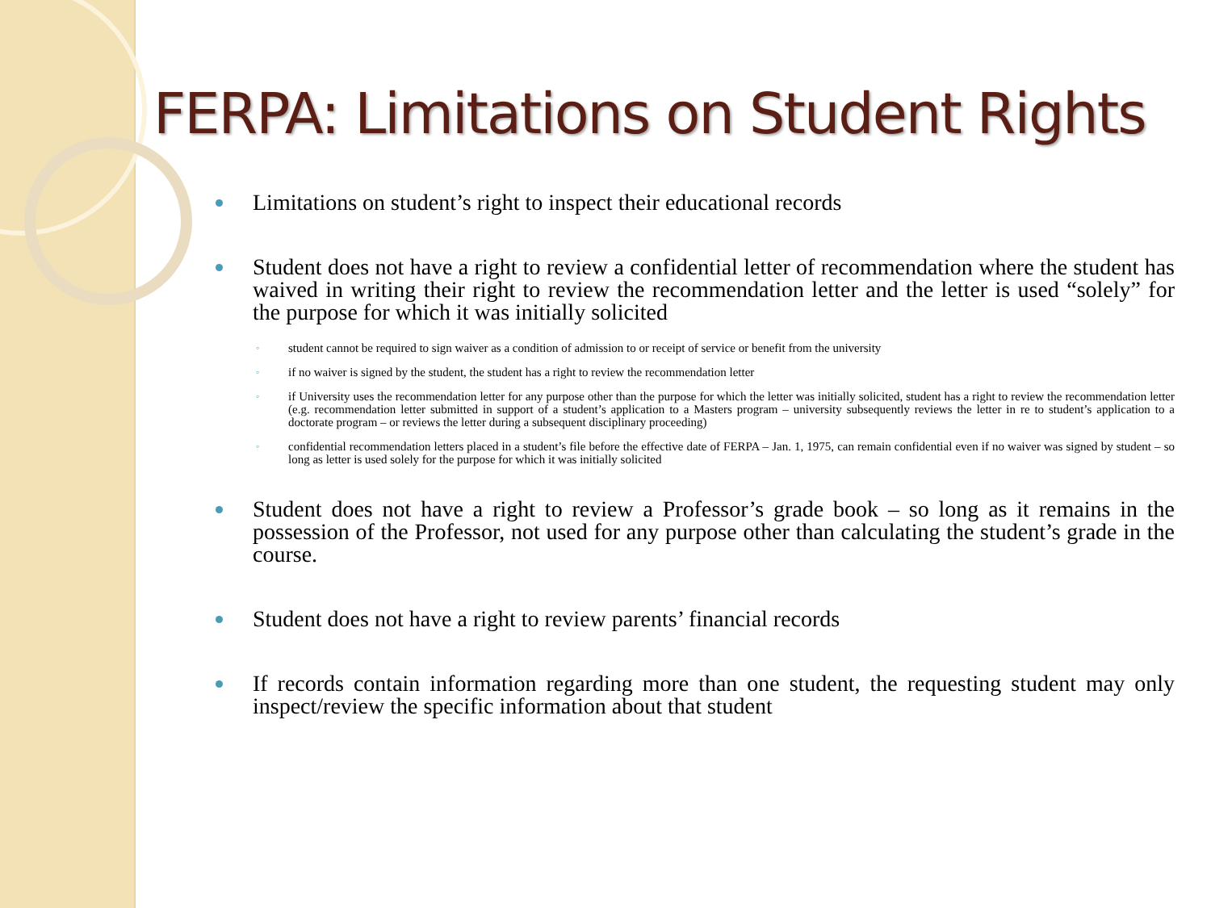FERPA: Limitations on Student Rights
Limitations on student’s right to inspect their educational records
Student does not have a right to review a confidential letter of recommendation where the student has waived in writing their right to review the recommendation letter and the letter is used “solely” for the purpose for which it was initially solicited
student cannot be required to sign waiver as a condition of admission to or receipt of service or benefit from the university
if no waiver is signed by the student, the student has a right to review the recommendation letter
if University uses the recommendation letter for any purpose other than the purpose for which the letter was initially solicited, student has a right to review the recommendation letter (e.g. recommendation letter submitted in support of a student’s application to a Masters program – university subsequently reviews the letter in re to student’s application to a doctorate program – or reviews the letter during a subsequent disciplinary proceeding)
confidential recommendation letters placed in a student’s file before the effective date of FERPA – Jan. 1, 1975, can remain confidential even if no waiver was signed by student – so long as letter is used solely for the purpose for which it was initially solicited
Student does not have a right to review a Professor’s grade book – so long as it remains in the possession of the Professor, not used for any purpose other than calculating the student’s grade in the course.
Student does not have a right to review parents’ financial records
If records contain information regarding more than one student, the requesting student may only inspect/review the specific information about that student